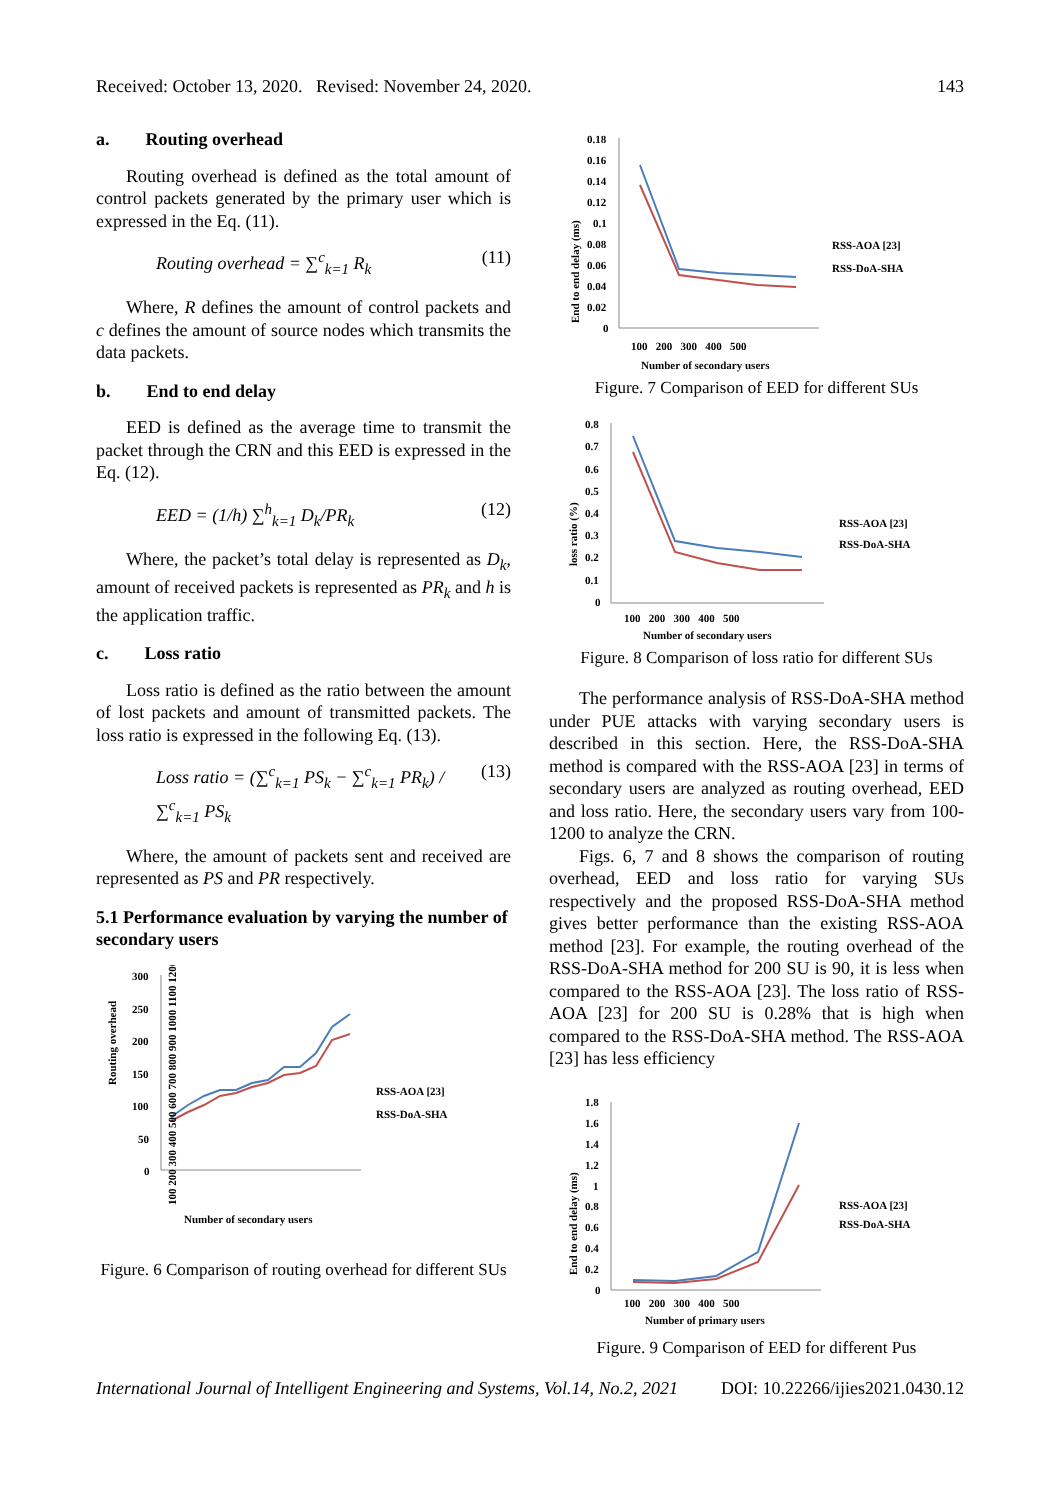Received: October 13, 2020. Revised: November 24, 2020. 143
a. Routing overhead
Routing overhead is defined as the total amount of control packets generated by the primary user which is expressed in the Eq. (11).
Routing overhead = ∑<sup>c</sup><sub>k=1</sub> R<sub>k</sub> (11)
Where, R defines the amount of control packets and c defines the amount of source nodes which transmits the data packets.
b. End to end delay
EED is defined as the average time to transmit the packet through the CRN and this EED is expressed in the Eq. (12).
EED = (1/h) ∑<sup>h</sup><sub>k=1</sub> D<sub>k</sub>/PR<sub>k</sub> (12)
Where, the packet’s total delay is represented as D<sub>k</sub>, amount of received packets is represented as PR<sub>k</sub> and h is the application traffic.
c. Loss ratio
Loss ratio is defined as the ratio between the amount of lost packets and amount of transmitted packets. The loss ratio is expressed in the following Eq. (13).
Loss ratio = (∑<sup>c</sup><sub>k=1</sub> PS<sub>k</sub> − ∑<sup>c</sup><sub>k=1</sub> PR<sub>k</sub>) / ∑<sup>c</sup><sub>k=1</sub> PS<sub>k</sub> (13)
Where, the amount of packets sent and received are represented as PS and PR respectively.
5.1 Performance evaluation by varying the number of secondary users
Routing overhead
300
250
200
150
100
50
0
RSS-AOA [23]
RSS-DoA-SHA
100 200 300 400 500 600 700 800 900 1000 1100 1200
Number of secondary users
Figure. 6 Comparison of routing overhead for different SUs
End to end delay (ms)
0.18
0.16
0.14
0.12
0.1
0.08
0.06
0.04
0.02
0
RSS-AOA [23]
RSS-DoA-SHA
100 200 300 400 500
Number of secondary users
Figure. 7 Comparison of EED for different SUs
loss ratio (%)
0.8
0.7
0.6
0.5
0.4
0.3
0.2
0.1
0
RSS-AOA [23]
RSS-DoA-SHA
100 200 300 400 500
Number of secondary users
Figure. 8 Comparison of loss ratio for different SUs
The performance analysis of RSS-DoA-SHA method under PUE attacks with varying secondary users is described in this section. Here, the RSS-DoA-SHA method is compared with the RSS-AOA [23] in terms of secondary users are analyzed as routing overhead, EED and loss ratio. Here, the secondary users vary from 100-1200 to analyze the CRN.
Figs. 6, 7 and 8 shows the comparison of routing overhead, EED and loss ratio for varying SUs respectively and the proposed RSS-DoA-SHA method gives better performance than the existing RSS-AOA method [23]. For example, the routing overhead of the RSS-DoA-SHA method for 200 SU is 90, it is less when compared to the RSS-AOA [23]. The loss ratio of RSS-AOA [23] for 200 SU is 0.28% that is high when compared to the RSS-DoA-SHA method. The RSS-AOA [23] has less efficiency
End to end delay (ms)
1.8
1.6
1.4
1.2
1
0.8
0.6
0.4
0.2
0
RSS-AOA [23]
RSS-DoA-SHA
100 200 300 400 500
Number of primary users
Figure. 9 Comparison of EED for different Pus
International Journal of Intelligent Engineering and Systems, Vol.14, No.2, 2021 DOI: 10.22266/ijies2021.0430.12